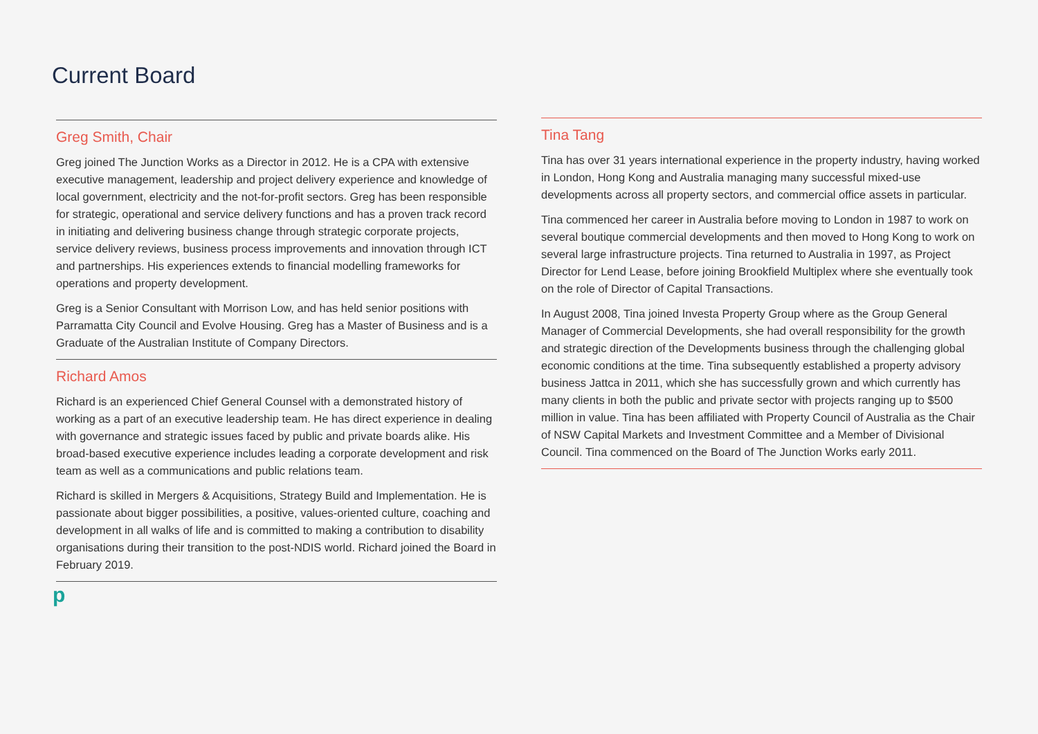Current Board
Greg Smith, Chair
Greg joined The Junction Works as a Director in 2012. He is a CPA with extensive executive management, leadership and project delivery experience and knowledge of local government, electricity and the not-for-profit sectors. Greg has been responsible for strategic, operational and service delivery functions and has a proven track record in initiating and delivering business change through strategic corporate projects, service delivery reviews, business process improvements and innovation through ICT and partnerships. His experiences extends to financial modelling frameworks for operations and property development.
Greg is a Senior Consultant with Morrison Low, and has held senior positions with Parramatta City Council and Evolve Housing. Greg has a Master of Business and is a Graduate of the Australian Institute of Company Directors.
Richard Amos
Richard is an experienced Chief General Counsel with a demonstrated history of working as a part of an executive leadership team. He has direct experience in dealing with governance and strategic issues faced by public and private boards alike. His broad-based executive experience includes leading a corporate development and risk team as well as a communications and public relations team.
Richard is skilled in Mergers & Acquisitions, Strategy Build and Implementation. He is passionate about bigger possibilities, a positive, values-oriented culture, coaching and development in all walks of life and is committed to making a contribution to disability organisations during their transition to the post-NDIS world. Richard joined the Board in February 2019.
Tina Tang
Tina has over 31 years international experience in the property industry, having worked in London, Hong Kong and Australia managing many successful mixed-use developments across all property sectors, and commercial office assets in particular.
Tina commenced her career in Australia before moving to London in 1987 to work on several boutique commercial developments and then moved to Hong Kong to work on several large infrastructure projects. Tina returned to Australia in 1997, as Project Director for Lend Lease, before joining Brookfield Multiplex where she eventually took on the role of Director of Capital Transactions.
In August 2008, Tina joined Investa Property Group where as the Group General Manager of Commercial Developments, she had overall responsibility for the growth and strategic direction of the Developments business through the challenging global economic conditions at the time. Tina subsequently established a property advisory business Jattca in 2011, which she has successfully grown and which currently has many clients in both the public and private sector with projects ranging up to $500 million in value. Tina has been affiliated with Property Council of Australia as the Chair of NSW Capital Markets and Investment Committee and a Member of Divisional Council. Tina commenced on the Board of The Junction Works early 2011.
p